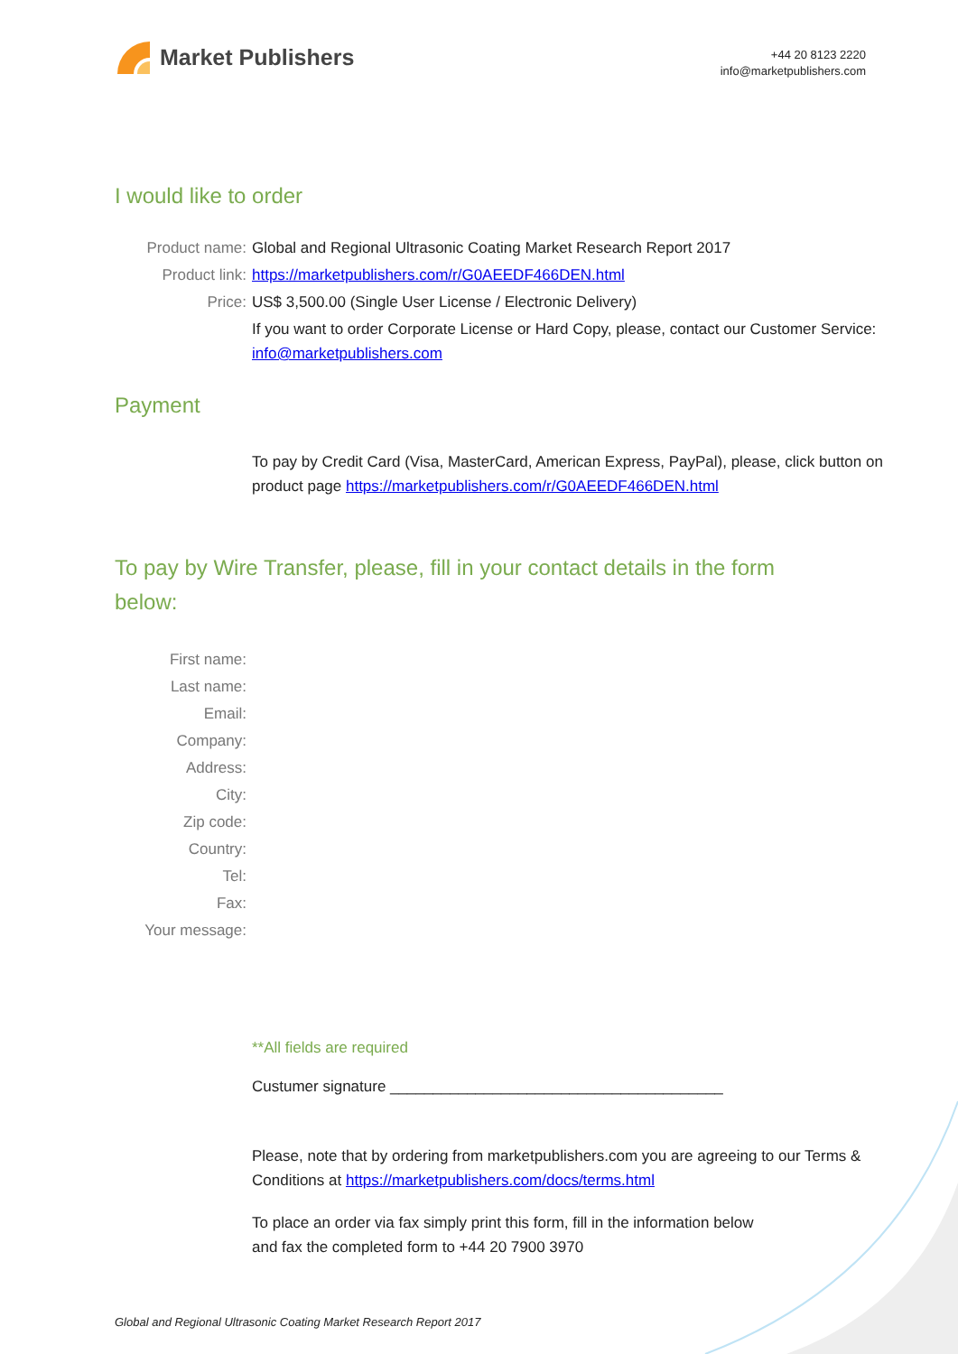Market Publishers
+44 20 8123 2220
info@marketpublishers.com
I would like to order
Product name: Global and Regional Ultrasonic Coating Market Research Report 2017
Product link: https://marketpublishers.com/r/G0AEEDF466DEN.html
Price: US$ 3,500.00 (Single User License / Electronic Delivery)
If you want to order Corporate License or Hard Copy, please, contact our Customer Service:
info@marketpublishers.com
Payment
To pay by Credit Card (Visa, MasterCard, American Express, PayPal), please, click button on product page https://marketpublishers.com/r/G0AEEDF466DEN.html
To pay by Wire Transfer, please, fill in your contact details in the form below:
First name:
Last name:
Email:
Company:
Address:
City:
Zip code:
Country:
Tel:
Fax:
Your message:
**All fields are required
Custumer signature _______________________________________
Please, note that by ordering from marketpublishers.com you are agreeing to our Terms & Conditions at https://marketpublishers.com/docs/terms.html
To place an order via fax simply print this form, fill in the information below
and fax the completed form to +44 20 7900 3970
Global and Regional Ultrasonic Coating Market Research Report 2017